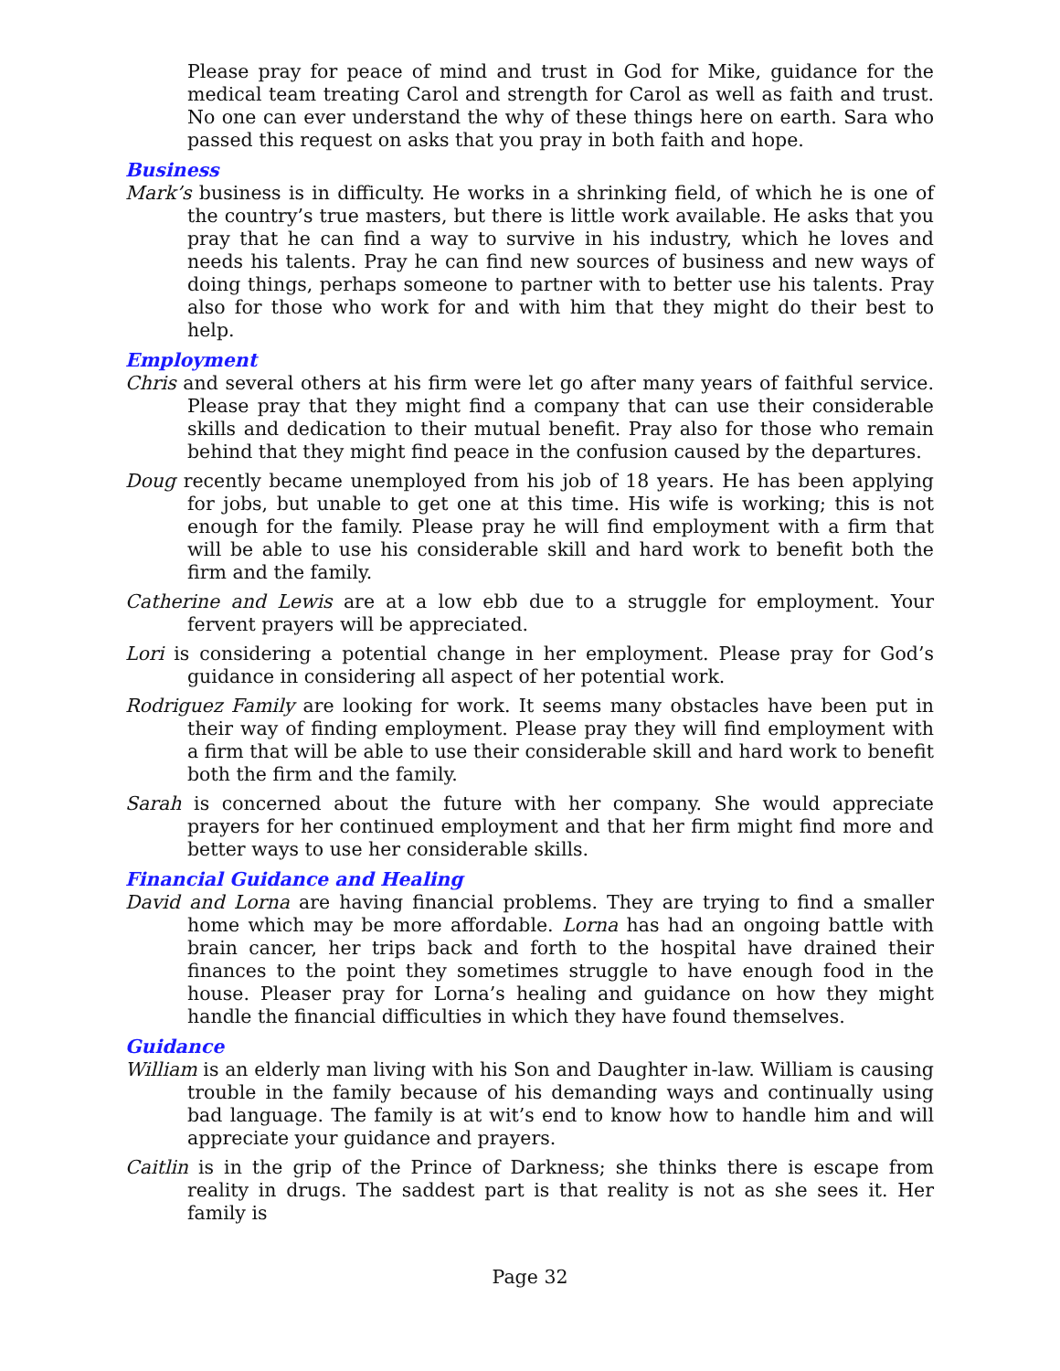Please pray for peace of mind and trust in God for Mike, guidance for the medical team treating Carol and strength for Carol as well as faith and trust. No one can ever understand the why of these things here on earth. Sara who passed this request on asks that you pray in both faith and hope.
Business
Mark’s business is in difficulty. He works in a shrinking field, of which he is one of the country’s true masters, but there is little work available. He asks that you pray that he can find a way to survive in his industry, which he loves and needs his talents. Pray he can find new sources of business and new ways of doing things, perhaps someone to partner with to better use his talents. Pray also for those who work for and with him that they might do their best to help.
Employment
Chris and several others at his firm were let go after many years of faithful service. Please pray that they might find a company that can use their considerable skills and dedication to their mutual benefit. Pray also for those who remain behind that they might find peace in the confusion caused by the departures.
Doug recently became unemployed from his job of 18 years. He has been applying for jobs, but unable to get one at this time. His wife is working; this is not enough for the family. Please pray he will find employment with a firm that will be able to use his considerable skill and hard work to benefit both the firm and the family.
Catherine and Lewis are at a low ebb due to a struggle for employment. Your fervent prayers will be appreciated.
Lori is considering a potential change in her employment. Please pray for God’s guidance in considering all aspect of her potential work.
Rodriguez Family are looking for work. It seems many obstacles have been put in their way of finding employment. Please pray they will find employment with a firm that will be able to use their considerable skill and hard work to benefit both the firm and the family.
Sarah is concerned about the future with her company. She would appreciate prayers for her continued employment and that her firm might find more and better ways to use her considerable skills.
Financial Guidance and Healing
David and Lorna are having financial problems. They are trying to find a smaller home which may be more affordable. Lorna has had an ongoing battle with brain cancer, her trips back and forth to the hospital have drained their finances to the point they sometimes struggle to have enough food in the house. Pleaser pray for Lorna’s healing and guidance on how they might handle the financial difficulties in which they have found themselves.
Guidance
William is an elderly man living with his Son and Daughter in-law. William is causing trouble in the family because of his demanding ways and continually using bad language. The family is at wit’s end to know how to handle him and will appreciate your guidance and prayers.
Caitlin is in the grip of the Prince of Darkness; she thinks there is escape from reality in drugs. The saddest part is that reality is not as she sees it. Her family is
Page 32